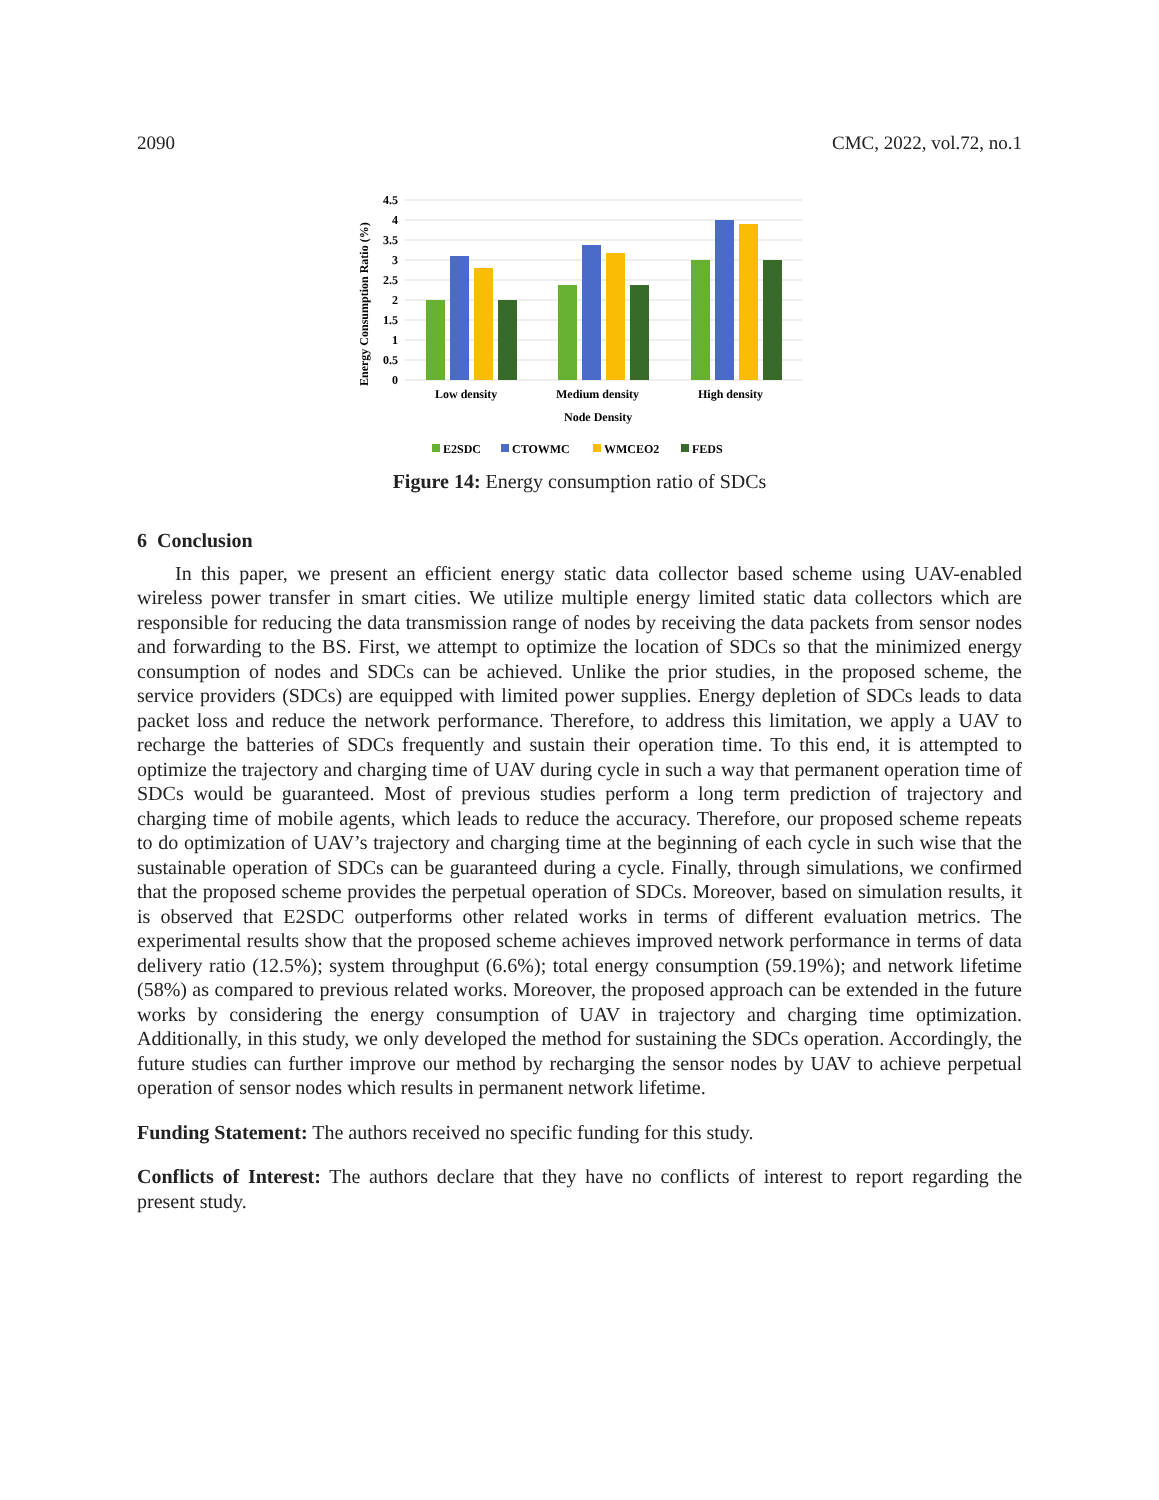2090 CMC, 2022, vol.72, no.1
4.5
4
3.5
3
2.5
2
1.5
1
0.5
0
Energy Consumption Ratio (%)
Low density
Medium density
High density
Node Density
E2SDC
CTOWMC
WMCEO2
FEDS
Figure 14: Energy consumption ratio of SDCs
6 Conclusion
In this paper, we present an efficient energy static data collector based scheme using UAV-enabled wireless power transfer in smart cities. We utilize multiple energy limited static data collectors which are responsible for reducing the data transmission range of nodes by receiving the data packets from sensor nodes and forwarding to the BS. First, we attempt to optimize the location of SDCs so that the minimized energy consumption of nodes and SDCs can be achieved. Unlike the prior studies, in the proposed scheme, the service providers (SDCs) are equipped with limited power supplies. Energy depletion of SDCs leads to data packet loss and reduce the network performance. Therefore, to address this limitation, we apply a UAV to recharge the batteries of SDCs frequently and sustain their operation time. To this end, it is attempted to optimize the trajectory and charging time of UAV during cycle in such a way that permanent operation time of SDCs would be guaranteed. Most of previous studies perform a long term prediction of trajectory and charging time of mobile agents, which leads to reduce the accuracy. Therefore, our proposed scheme repeats to do optimization of UAV’s trajectory and charging time at the beginning of each cycle in such wise that the sustainable operation of SDCs can be guaranteed during a cycle. Finally, through simulations, we confirmed that the proposed scheme provides the perpetual operation of SDCs. Moreover, based on simulation results, it is observed that E2SDC outperforms other related works in terms of different evaluation metrics. The experimental results show that the proposed scheme achieves improved network performance in terms of data delivery ratio (12.5%); system throughput (6.6%); total energy consumption (59.19%); and network lifetime (58%) as compared to previous related works. Moreover, the proposed approach can be extended in the future works by considering the energy consumption of UAV in trajectory and charging time optimization. Additionally, in this study, we only developed the method for sustaining the SDCs operation. Accordingly, the future studies can further improve our method by recharging the sensor nodes by UAV to achieve perpetual operation of sensor nodes which results in permanent network lifetime.
Funding Statement: The authors received no specific funding for this study.
Conflicts of Interest: The authors declare that they have no conflicts of interest to report regarding the present study.